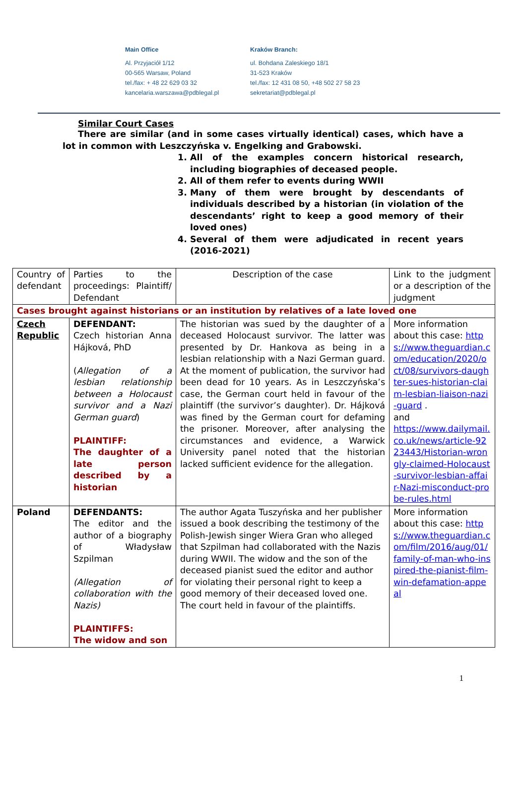Main Office
Al. Przyjaciół 1/12
00-565 Warsaw, Poland
tel./fax: + 48 22 629 03 32
kancelaria.warszawa@pdblegal.pl
Kraków Branch:
ul. Bohdana Zaleskiego 18/1
31-523 Kraków
tel./fax: 12 431 08 50, +48 502 27 58 23
sekretariat@pdblegal.pl
Similar Court Cases
There are similar (and in some cases virtually identical) cases, which have a lot in common with Leszczyńska v. Engelking and Grabowski.
1. All of the examples concern historical research, including biographies of deceased people.
2. All of them refer to events during WWII
3. Many of them were brought by descendants of individuals described by a historian (in violation of the descendants’ right to keep a good memory of their loved ones)
4. Several of them were adjudicated in recent years (2016-2021)
| Country of defendant | Parties to the proceedings: Plaintiff/ Defendant | Description of the case | Link to the judgment or a description of the judgment |
| Cases brought against historians or an institution by relatives of a late loved one | | | |
| Czech Republic | DEFENDANT: Czech historian Anna Hájková, PhD ( Allegation of a lesbian relationship between a Holocaust survivor and a Nazi German guard ) PLAINTIFF: The daughter of a late person described by a historian | The historian was sued by the daughter of a deceased Holocaust survivor. The latter was presented by Dr. Hankova as being in a lesbian relationship with a Nazi German guard. At the moment of publication, the survivor had been dead for 10 years. As in Leszczyńska’s case, the German court held in favour of the plaintiff (the survivor’s daughter). Dr. Hájková was fined by the German court for defaming the prisoner. Moreover, after analysing the circumstances and evidence, a Warwick University panel noted that the historian lacked sufficient evidence for the allegation. | More information about this case: https://www.theguardian.com/education/2020/oct/08/survivors-daughter-sues-historian-claim-lesbian-liaison-nazi-guard . and https://www.dailymail.co.uk/news/article-9223443/Historian-wrongly-claimed-Holocaust-survivor-lesbian-affair-Nazi-misconduct-probe-rules.html |
| Poland | DEFENDANTS: The editor and the author of a biography of Władysław Szpilman (Allegation of collaboration with the Nazis) PLAINTIFFS: The widow and son | The author Agata Tuszyńska and her publisher issued a book describing the testimony of the Polish-Jewish singer Wiera Gran who alleged that Szpilman had collaborated with the Nazis during WWII. The widow and the son of the deceased pianist sued the editor and author for violating their personal right to keep a good memory of their deceased loved one. The court held in favour of the plaintiffs. | More information about this case: https://www.theguardian.com/film/2016/aug/01/family-of-man-who-inspired-the-pianist-film-win-defamation-appeal |
1